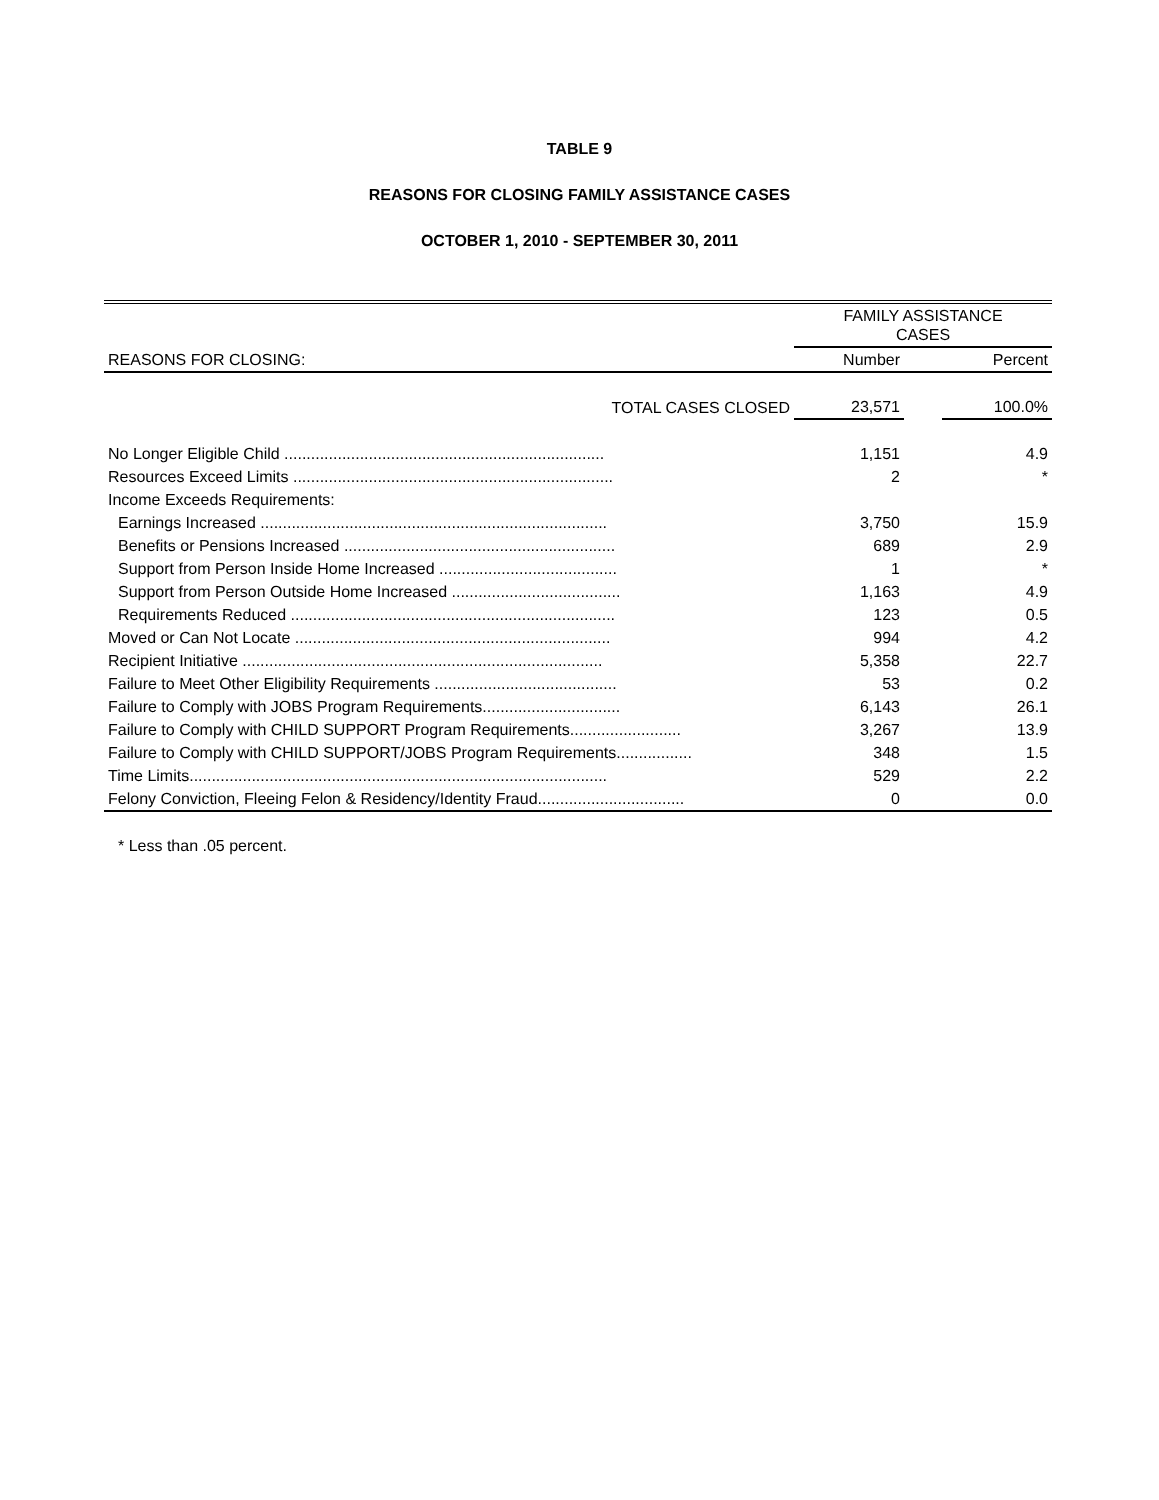TABLE 9
REASONS FOR CLOSING FAMILY ASSISTANCE CASES
OCTOBER 1, 2010 - SEPTEMBER 30, 2011
| | FAMILY ASSISTANCE CASES | | |
| --- | --- | --- | --- |
| REASONS FOR CLOSING: | Number | | Percent |
| TOTAL CASES CLOSED | 23,571 | | 100.0% |
| No Longer Eligible Child ........................................................................ | 1,151 | | 4.9 |
| Resources Exceed Limits ........................................................................ | 2 | | * |
| Income Exceeds Requirements: | | | |
| Earnings Increased .............................................................................. | 3,750 | | 15.9 |
| Benefits or Pensions Increased ............................................................. | 689 | | 2.9 |
| Support from Person Inside Home Increased ........................................ | 1 | | * |
| Support from Person Outside Home Increased ...................................... | 1,163 | | 4.9 |
| Requirements Reduced ......................................................................... | 123 | | 0.5 |
| Moved or Can Not Locate ....................................................................... | 994 | | 4.2 |
| Recipient Initiative ................................................................................. | 5,358 | | 22.7 |
| Failure to Meet Other Eligibility Requirements ......................................... | 53 | | 0.2 |
| Failure to Comply with JOBS Program Requirements............................... | 6,143 | | 26.1 |
| Failure to Comply with CHILD SUPPORT Program Requirements......................... | 3,267 | | 13.9 |
| Failure to Comply with CHILD SUPPORT/JOBS Program Requirements................. | 348 | | 1.5 |
| Time Limits.............................................................................................. | 529 | | 2.2 |
| Felony Conviction, Fleeing Felon & Residency/Identity Fraud................................. | 0 | | 0.0 |
| * Less than .05 percent. | | | |